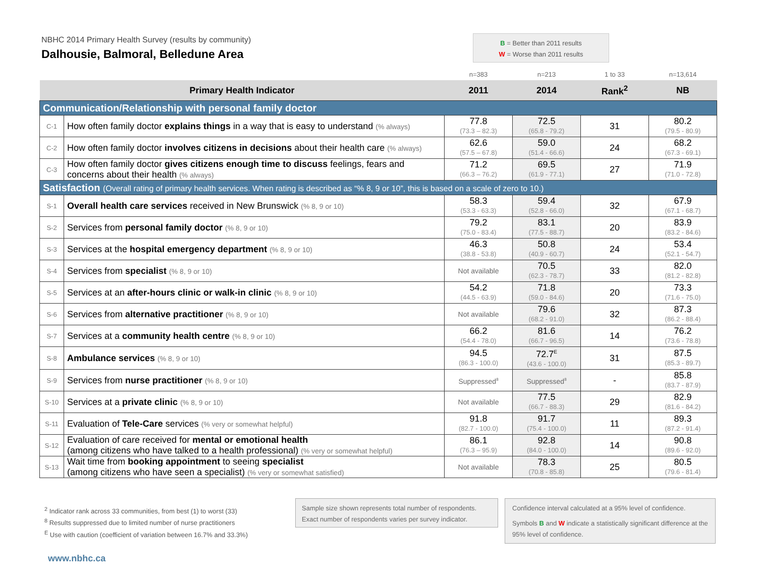NBHC 2014 Primary Health Survey (results by community)
Dalhousie, Balmoral, Belledune Area
B = Better than 2011 results
W = Worse than 2011 results
| | | n=383 | n=213 | 1 to 33 | n=13,614 |
| Primary Health Indicator | | 2011 | 2014 | Rank<sup>2</sup> | NB |
| Communication/Relationship with personal family doctor | | | | | |
| C-1 | How often family doctor explains things in a way that is easy to understand (% always) | 77.8 (73.3 – 82.3) | 72.5 (65.8 - 79.2) | 31 | 80.2 (79.5 - 80.9) |
| C-2 | How often family doctor involves citizens in decisions about their health care (% always) | 62.6 (57.5 – 67.8) | 59.0 (51.4 - 66.6) | 24 | 68.2 (67.3 - 69.1) |
| C-3 | How often family doctor gives citizens enough time to discuss feelings, fears and concerns about their health (% always) | 71.2 (66.3 – 76.2) | 69.5 (61.9 - 77.1) | 27 | 71.9 (71.0 - 72.8) |
| Satisfaction (Overall rating of primary health services. When rating is described as “% 8, 9 or 10”, this is based on a scale of zero to 10.) | | | | | |
| S-1 | Overall health care services received in New Brunswick (% 8, 9 or 10) | 58.3 (53.3 - 63.3) | 59.4 (52.8 - 66.0) | 32 | 67.9 (67.1 - 68.7) |
| S-2 | Services from personal family doctor (% 8, 9 or 10) | 79.2 (75.0 - 83.4) | 83.1 (77.5 - 88.7) | 20 | 83.9 (83.2 - 84.6) |
| S-3 | Services at the hospital emergency department (% 8, 9 or 10) | 46.3 (38.8 - 53.8) | 50.8 (40.9 - 60.7) | 24 | 53.4 (52.1 - 54.7) |
| S-4 | Services from specialist (% 8, 9 or 10) | Not available | 70.5 (62.3 - 78.7) | 33 | 82.0 (81.2 - 82.8) |
| S-5 | Services at an after-hours clinic or walk-in clinic (% 8, 9 or 10) | 54.2 (44.5 - 63.9) | 71.8 (59.0 - 84.6) | 20 | 73.3 (71.6 - 75.0) |
| S-6 | Services from alternative practitioner (% 8, 9 or 10) | Not available | 79.6 (68.2 - 91.0) | 32 | 87.3 (86.2 - 88.4) |
| S-7 | Services at a community health centre (% 8, 9 or 10) | 66.2 (54.4 - 78.0) | 81.6 (66.7 - 96.5) | 14 | 76.2 (73.6 - 78.8) |
| S-8 | Ambulance services (% 8, 9 or 10) | 94.5 (86.3 - 100.0) | 72.7<sup>E</sup> (43.6 - 100.0) | 31 | 87.5 (85.3 - 89.7) |
| S-9 | Services from nurse practitioner (% 8, 9 or 10) | Suppressed<sup>8</sup> | Suppressed<sup>8</sup> | - | 85.8 (83.7 - 87.9) |
| S-10 | Services at a private clinic (% 8, 9 or 10) | Not available | 77.5 (66.7 - 88.3) | 29 | 82.9 (81.6 - 84.2) |
| S-11 | Evaluation of Tele-Care services (% very or somewhat helpful) | 91.8 (82.7 - 100.0) | 91.7 (75.4 - 100.0) | 11 | 89.3 (87.2 - 91.4) |
| S-12 | Evaluation of care received for mental or emotional health (among citizens who have talked to a health professional) (% very or somewhat helpful) | 86.1 (76.3 – 95.9) | 92.8 (84.0 - 100.0) | 14 | 90.8 (89.6 - 92.0) |
| S-13 | Wait time from booking appointment to seeing specialist (among citizens who have seen a specialist) (% very or somewhat satisfied) | Not available | 78.3 (70.8 - 85.8) | 25 | 80.5 (79.6 - 81.4) |
<sup>2</sup> Indicator rank across 33 communities, from best (1) to worst (33)
<sup>8</sup> Results suppressed due to limited number of nurse practitioners
<sup>E</sup> Use with caution (coefficient of variation between 16.7% and 33.3%)
Sample size shown represents total number of respondents.
Exact number of respondents varies per survey indicator.
Confidence interval calculated at a 95% level of confidence.
Symbols B and W indicate a statistically significant difference at the 95% level of confidence.
www.nbhc.ca